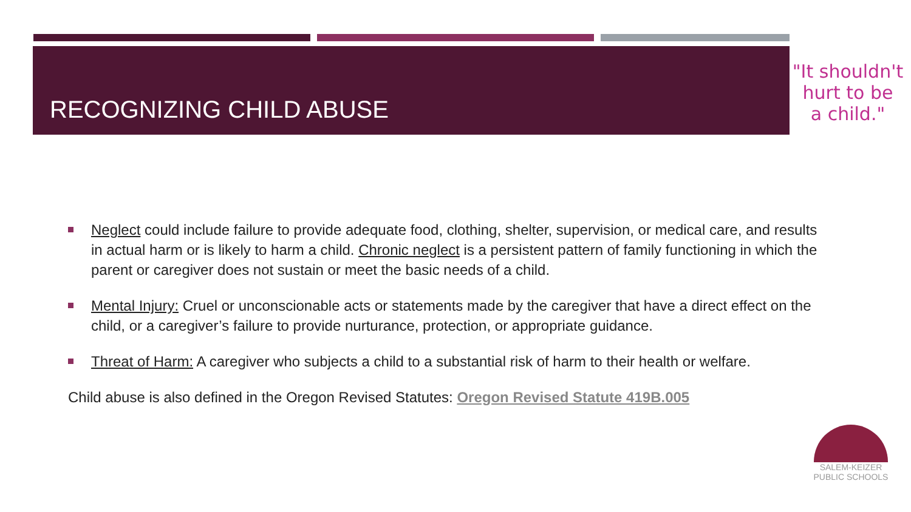RECOGNIZING CHILD ABUSE
"It shouldn't
hurt to be
a child."
Neglect could include failure to provide adequate food, clothing, shelter, supervision, or medical care, and results in actual harm or is likely to harm a child. Chronic neglect is a persistent pattern of family functioning in which the parent or caregiver does not sustain or meet the basic needs of a child.
Mental Injury: Cruel or unconscionable acts or statements made by the caregiver that have a direct effect on the child, or a caregiver’s failure to provide nurturance, protection, or appropriate guidance.
Threat of Harm: A caregiver who subjects a child to a substantial risk of harm to their health or welfare.
Child abuse is also defined in the Oregon Revised Statutes: Oregon Revised Statute 419B.005
SALEM-KEIZER
PUBLIC SCHOOLS